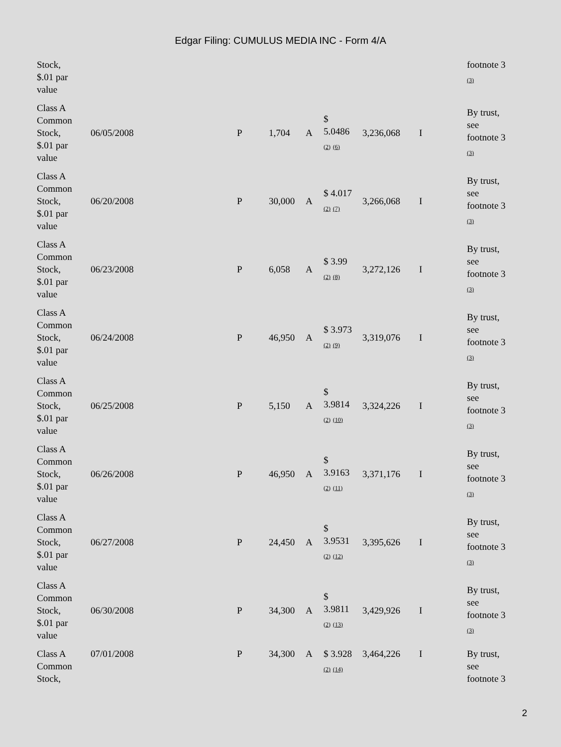Edgar Filing: CUMULUS MEDIA INC - Form 4/A
| Stock, $.01 par value | | | | | | | | footnote 3 <sup>(3)</sup> |
| Class A Common Stock, $.01 par value | 06/05/2008 | P | 1,704 | A | $ 5.0486 <sup>(2)</sup> <sup>(6)</sup> | 3,236,068 | I | By trust, see footnote 3 <sup>(3)</sup> |
| Class A Common Stock, $.01 par value | 06/20/2008 | P | 30,000 | A | $ 4.017 <sup>(2)</sup> <sup>(7)</sup> | 3,266,068 | I | By trust, see footnote 3 <sup>(3)</sup> |
| Class A Common Stock, $.01 par value | 06/23/2008 | P | 6,058 | A | $ 3.99 <sup>(2)</sup> <sup>(8)</sup> | 3,272,126 | I | By trust, see footnote 3 <sup>(3)</sup> |
| Class A Common Stock, $.01 par value | 06/24/2008 | P | 46,950 | A | $ 3.973 <sup>(2)</sup> <sup>(9)</sup> | 3,319,076 | I | By trust, see footnote 3 <sup>(3)</sup> |
| Class A Common Stock, $.01 par value | 06/25/2008 | P | 5,150 | A | $ 3.9814 <sup>(2)</sup> <sup>(10)</sup> | 3,324,226 | I | By trust, see footnote 3 <sup>(3)</sup> |
| Class A Common Stock, $.01 par value | 06/26/2008 | P | 46,950 | A | $ 3.9163 <sup>(2)</sup> <sup>(11)</sup> | 3,371,176 | I | By trust, see footnote 3 <sup>(3)</sup> |
| Class A Common Stock, $.01 par value | 06/27/2008 | P | 24,450 | A | $ 3.9531 <sup>(2)</sup> <sup>(12)</sup> | 3,395,626 | I | By trust, see footnote 3 <sup>(3)</sup> |
| Class A Common Stock, $.01 par value | 06/30/2008 | P | 34,300 | A | $ 3.9811 <sup>(2)</sup> <sup>(13)</sup> | 3,429,926 | I | By trust, see footnote 3 <sup>(3)</sup> |
| Class A Common Stock, | 07/01/2008 | P | 34,300 | A | $ 3.928 <sup>(2)</sup> <sup>(14)</sup> | 3,464,226 | I | By trust, see footnote 3 |
2